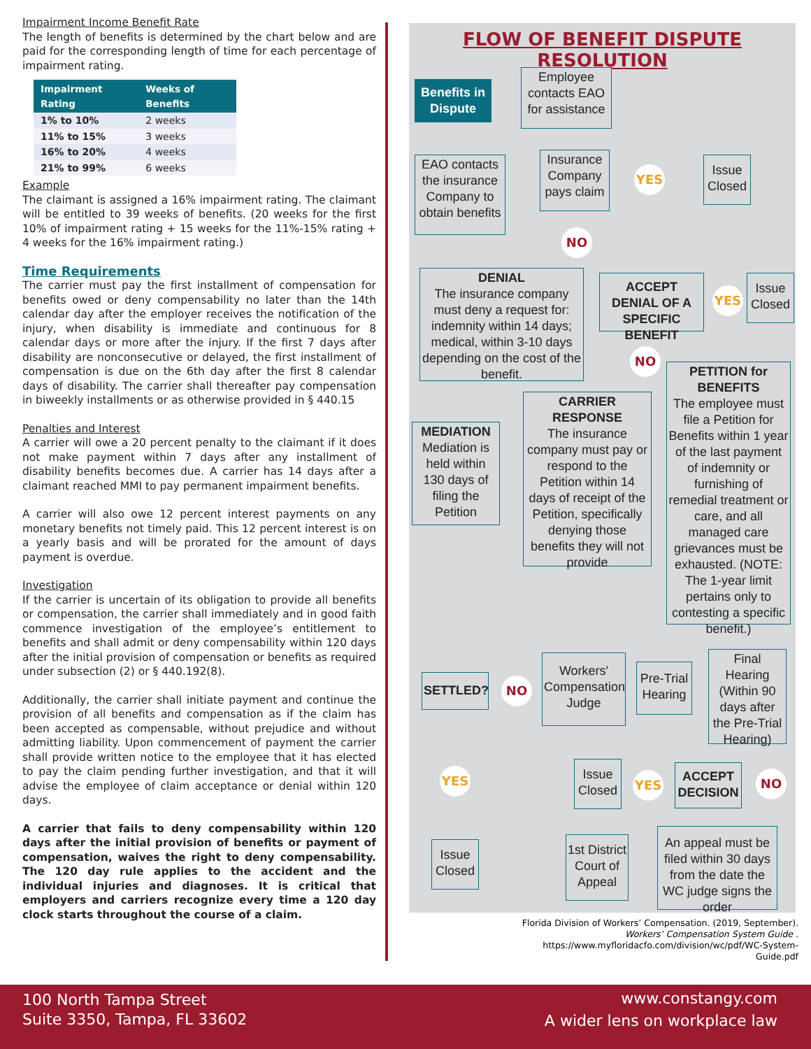Impairment Income Benefit Rate
The length of benefits is determined by the chart below and are paid for the corresponding length of time for each percentage of impairment rating.
| Impairment Rating | Weeks of Benefits |
| --- | --- |
| 1% to 10% | 2 weeks |
| 11% to 15% | 3 weeks |
| 16% to 20% | 4 weeks |
| 21% to 99% | 6 weeks |
Example
The claimant is assigned a 16% impairment rating. The claimant will be entitled to 39 weeks of benefits. (20 weeks for the first 10% of impairment rating + 15 weeks for the 11%-15% rating + 4 weeks for the 16% impairment rating.)
Time Requirements
The carrier must pay the first installment of compensation for benefits owed or deny compensability no later than the 14th calendar day after the employer receives the notification of the injury, when disability is immediate and continuous for 8 calendar days or more after the injury. If the first 7 days after disability are nonconsecutive or delayed, the first installment of compensation is due on the 6th day after the first 8 calendar days of disability. The carrier shall thereafter pay compensation in biweekly installments or as otherwise provided in § 440.15
Penalties and Interest
A carrier will owe a 20 percent penalty to the claimant if it does not make payment within 7 days after any installment of disability benefits becomes due. A carrier has 14 days after a claimant reached MMI to pay permanent impairment benefits.
A carrier will also owe 12 percent interest payments on any monetary benefits not timely paid. This 12 percent interest is on a yearly basis and will be prorated for the amount of days payment is overdue.
Investigation
If the carrier is uncertain of its obligation to provide all benefits or compensation, the carrier shall immediately and in good faith commence investigation of the employee’s entitlement to benefits and shall admit or deny compensability within 120 days after the initial provision of compensation or benefits as required under subsection (2) or § 440.192(8).
Additionally, the carrier shall initiate payment and continue the provision of all benefits and compensation as if the claim has been accepted as compensable, without prejudice and without admitting liability. Upon commencement of payment the carrier shall provide written notice to the employee that it has elected to pay the claim pending further investigation, and that it will advise the employee of claim acceptance or denial within 120 days.
A carrier that fails to deny compensability within 120 days after the initial provision of benefits or payment of compensation, waives the right to deny compensability. The 120 day rule applies to the accident and the individual injuries and diagnoses. It is critical that employers and carriers recognize every time a 120 day clock starts throughout the course of a claim.
FLOW OF BENEFIT DISPUTE RESOLUTION
Benefits in Dispute
Employee contacts EAO for assistance
EAO contacts the insurance Company to obtain benefits
Insurance Company pays claim
YES
Issue Closed
NO
DENIAL
The insurance company must deny a request for: indemnity within 14 days; medical, within 3-10 days depending on the cost of the benefit.
ACCEPT DENIAL OF A SPECIFIC BENEFIT
YES
Issue Closed
NO
PETITION for BENEFITS
The employee must file a Petition for Benefits within 1 year of the last payment of indemnity or furnishing of remedial treatment or care, and all managed care grievances must be exhausted. (NOTE: The 1-year limit pertains only to contesting a specific benefit.)
CARRIER RESPONSE
The insurance company must pay or respond to the Petition within 14 days of receipt of the Petition, specifically denying those benefits they will not provide
MEDIATION
Mediation is held within 130 days of filing the Petition
SETTLED? NO
Workers' Compensation Judge
Pre-Trial Hearing
Final Hearing (Within 90 days after the Pre-Trial Hearing)
YES
Issue Closed
YES
ACCEPT DECISION
NO
Issue Closed
1st District Court of Appeal
An appeal must be filed within 30 days from the date the WC judge signs the order
Florida Division of Workers’ Compensation. (2019, September).
Workers’ Compensation System Guide .
https://www.myfloridacfo.com/division/wc/pdf/WC-System-Guide.pdf
100 North Tampa Street
Suite 3350, Tampa, FL 33602
www.constangy.com
A wider lens on workplace law